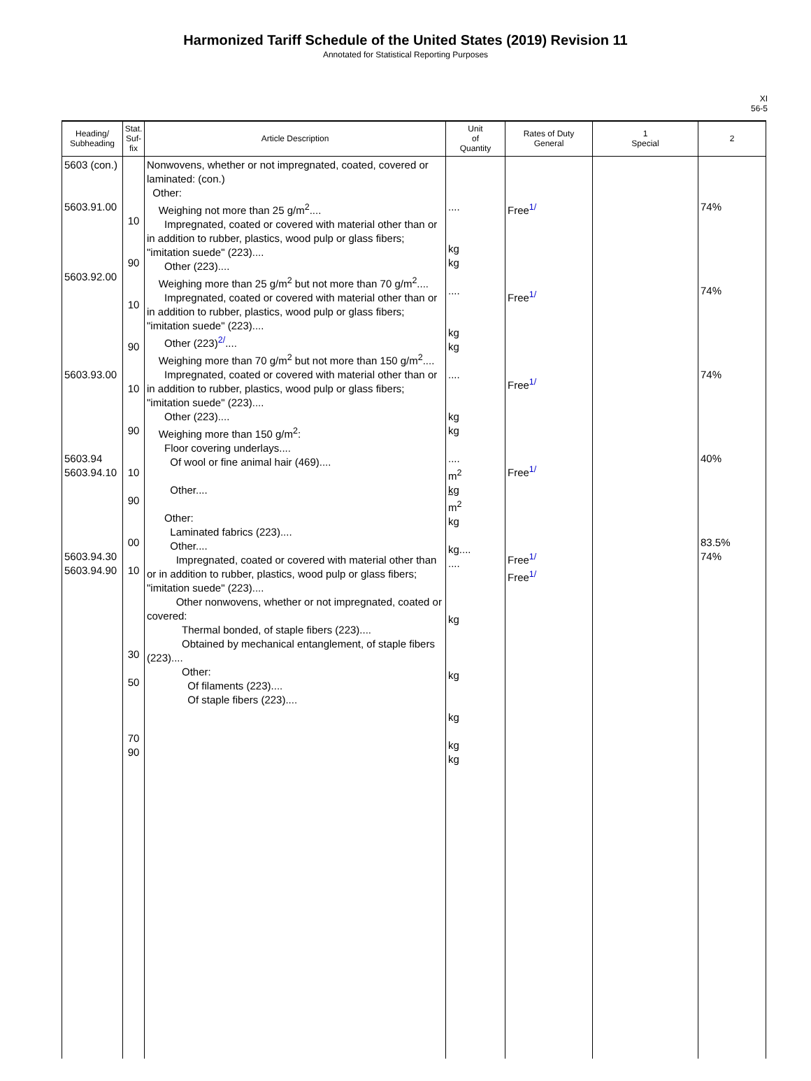Harmonized Tariff Schedule of the United States (2019) Revision 11
Annotated for Statistical Reporting Purposes
XI
56-5
| Heading/ Subheading | Stat. Suf- fix | Article Description | Unit of Quantity | Rates of Duty General | 1 Special | 2 |
| --- | --- | --- | --- | --- | --- | --- |
| 5603 (con.) 5603.91.00 5603.92.00 5603.93.00 5603.94 5603.94.10 5603.94.30 5603.94.90 | 10 90 10 90 10 90 10 90 00 10 30 50 70 90 | Nonwovens, whether or not impregnated, coated, covered or laminated: (con.) Other: Weighing not more than 25 g/m<sup>2</sup>.... Impregnated, coated or covered with material other than or in addition to rubber, plastics, wood pulp or glass fibers; "imitation suede" (223).... Other (223).... Weighing more than 25 g/m<sup>2</sup> but not more than 70 g/m<sup>2</sup>.... Impregnated, coated or covered with material other than or in addition to rubber, plastics, wood pulp or glass fibers; "imitation suede" (223).... Other (223)<sup>2/</sup>.... Weighing more than 70 g/m<sup>2</sup> but not more than 150 g/m<sup>2</sup>.... Impregnated, coated or covered with material other than or in addition to rubber, plastics, wood pulp or glass fibers; "imitation suede" (223).... Other (223).... Weighing more than 150 g/m<sup>2</sup>: Floor covering underlays.... Of wool or fine animal hair (469).... Other.... Other: Laminated fabrics (223).... Other.... Impregnated, coated or covered with material other than or in addition to rubber, plastics, wood pulp or glass fibers; "imitation suede" (223).... Other nonwovens, whether or not impregnated, coated or covered: Thermal bonded, of staple fibers (223).... Obtained by mechanical entanglement, of staple fibers (223).... Other: Of filaments (223).... Of staple fibers (223).... | .... kg kg .... kg kg .... kg kg .... m<sup>2</sup> kg m<sup>2</sup> kg kg.... .... kg kg kg kg kg | Free<sup>1/</sup> Free<sup>1/</sup> Free<sup>1/</sup> Free<sup>1/</sup> Free<sup>1/</sup> Free<sup>1/</sup> | | 74% 74% 74% 40% 83.5% 74% |